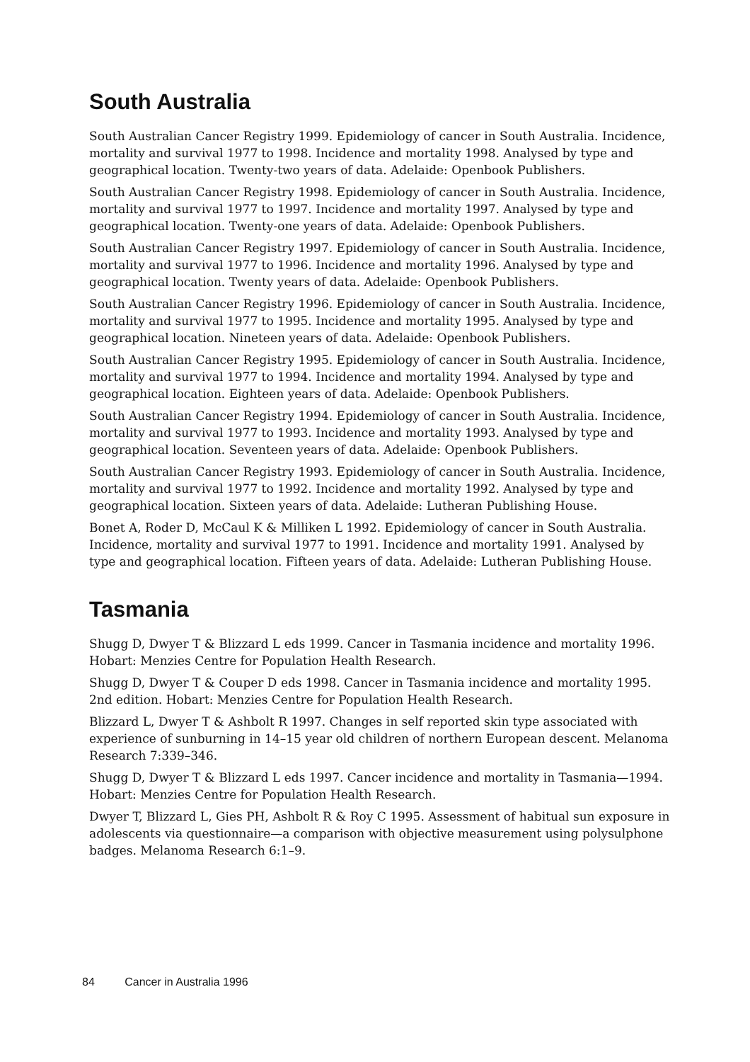South Australia
South Australian Cancer Registry 1999. Epidemiology of cancer in South Australia. Incidence, mortality and survival 1977 to 1998. Incidence and mortality 1998. Analysed by type and geographical location. Twenty-two years of data. Adelaide: Openbook Publishers.
South Australian Cancer Registry 1998. Epidemiology of cancer in South Australia. Incidence, mortality and survival 1977 to 1997. Incidence and mortality 1997. Analysed by type and geographical location. Twenty-one years of data. Adelaide: Openbook Publishers.
South Australian Cancer Registry 1997. Epidemiology of cancer in South Australia. Incidence, mortality and survival 1977 to 1996. Incidence and mortality 1996. Analysed by type and geographical location. Twenty years of data. Adelaide: Openbook Publishers.
South Australian Cancer Registry 1996. Epidemiology of cancer in South Australia. Incidence, mortality and survival 1977 to 1995. Incidence and mortality 1995. Analysed by type and geographical location. Nineteen years of data. Adelaide: Openbook Publishers.
South Australian Cancer Registry 1995. Epidemiology of cancer in South Australia. Incidence, mortality and survival 1977 to 1994. Incidence and mortality 1994. Analysed by type and geographical location. Eighteen years of data. Adelaide: Openbook Publishers.
South Australian Cancer Registry 1994. Epidemiology of cancer in South Australia. Incidence, mortality and survival 1977 to 1993. Incidence and mortality 1993. Analysed by type and geographical location. Seventeen years of data. Adelaide: Openbook Publishers.
South Australian Cancer Registry 1993. Epidemiology of cancer in South Australia. Incidence, mortality and survival 1977 to 1992. Incidence and mortality 1992. Analysed by type and geographical location. Sixteen years of data. Adelaide: Lutheran Publishing House.
Bonet A, Roder D, McCaul K & Milliken L 1992. Epidemiology of cancer in South Australia. Incidence, mortality and survival 1977 to 1991. Incidence and mortality 1991. Analysed by type and geographical location. Fifteen years of data. Adelaide: Lutheran Publishing House.
Tasmania
Shugg D, Dwyer T & Blizzard L eds 1999. Cancer in Tasmania incidence and mortality 1996. Hobart: Menzies Centre for Population Health Research.
Shugg D, Dwyer T & Couper D eds 1998. Cancer in Tasmania incidence and mortality 1995. 2nd edition. Hobart: Menzies Centre for Population Health Research.
Blizzard L, Dwyer T & Ashbolt R 1997. Changes in self reported skin type associated with experience of sunburning in 14–15 year old children of northern European descent. Melanoma Research 7:339–346.
Shugg D, Dwyer T & Blizzard L eds 1997. Cancer incidence and mortality in Tasmania—1994. Hobart: Menzies Centre for Population Health Research.
Dwyer T, Blizzard L, Gies PH, Ashbolt R & Roy C 1995. Assessment of habitual sun exposure in adolescents via questionnaire—a comparison with objective measurement using polysulphone badges. Melanoma Research 6:1–9.
84 Cancer in Australia 1996